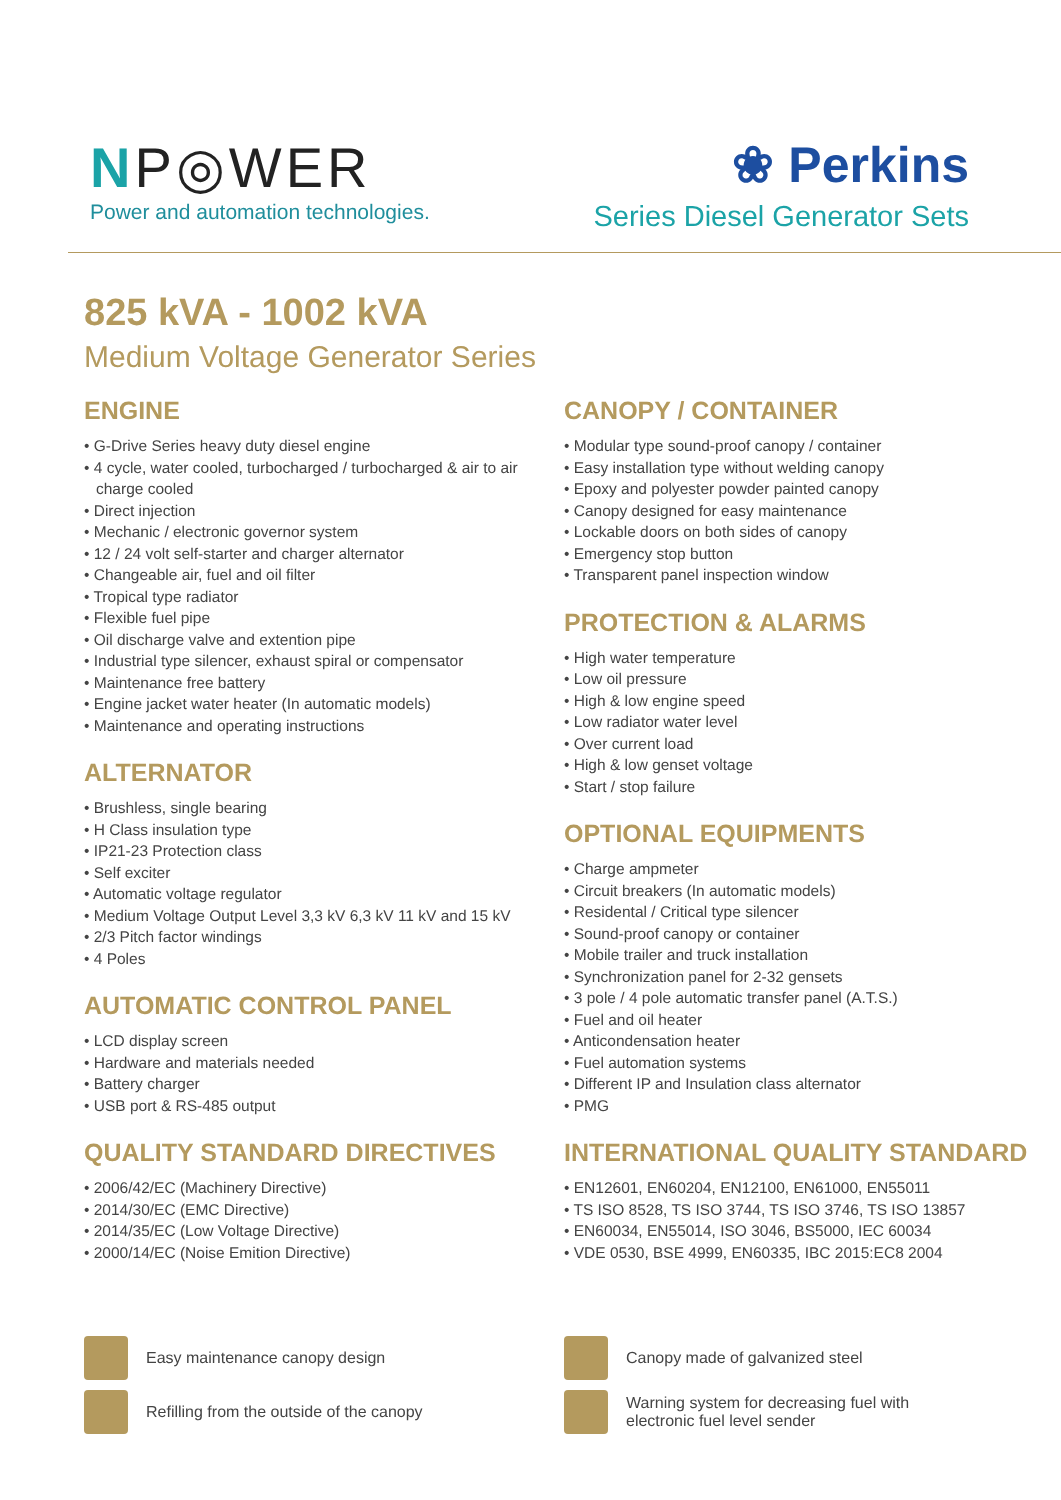NP◎WER
Power and automation technologies.
❀ Perkins
Series Diesel Generator Sets
825 kVA - 1002 kVA
Medium Voltage Generator Series
ENGINE
• G-Drive Series heavy duty diesel engine
• 4 cycle, water cooled, turbocharged / turbocharged & air to air charge cooled
• Direct injection
• Mechanic / electronic governor system
• 12 / 24 volt self-starter and charger alternator
• Changeable air, fuel and oil filter
• Tropical type radiator
• Flexible fuel pipe
• Oil discharge valve and extention pipe
• Industrial type silencer, exhaust spiral or compensator
• Maintenance free battery
• Engine jacket water heater (In automatic models)
• Maintenance and operating instructions
ALTERNATOR
• Brushless, single bearing
• H Class insulation type
• IP21-23 Protection class
• Self exciter
• Automatic voltage regulator
• Medium Voltage Output Level 3,3 kV 6,3 kV 11 kV and 15 kV
• 2/3 Pitch factor windings
• 4 Poles
AUTOMATIC CONTROL PANEL
• LCD display screen
• Hardware and materials needed
• Battery charger
• USB port & RS-485 output
QUALITY STANDARD DIRECTIVES
• 2006/42/EC (Machinery Directive)
• 2014/30/EC (EMC Directive)
• 2014/35/EC (Low Voltage Directive)
• 2000/14/EC (Noise Emition Directive)
CANOPY / CONTAINER
• Modular type sound-proof canopy / container
• Easy installation type without welding canopy
• Epoxy and polyester powder painted canopy
• Canopy designed for easy maintenance
• Lockable doors on both sides of canopy
• Emergency stop button
• Transparent panel inspection window
PROTECTION & ALARMS
• High water temperature
• Low oil pressure
• High & low engine speed
• Low radiator water level
• Over current load
• High & low genset voltage
• Start / stop failure
OPTIONAL EQUIPMENTS
• Charge ampmeter
• Circuit breakers (In automatic models)
• Residental / Critical type silencer
• Sound-proof canopy or container
• Mobile trailer and truck installation
• Synchronization panel for 2-32 gensets
• 3 pole / 4 pole automatic transfer panel (A.T.S.)
• Fuel and oil heater
• Anticondensation heater
• Fuel automation systems
• Different IP and Insulation class alternator
• PMG
INTERNATIONAL QUALITY STANDARD
• EN12601, EN60204, EN12100, EN61000, EN55011
• TS ISO 8528, TS ISO 3744, TS ISO 3746, TS ISO 13857
• EN60034, EN55014, ISO 3046, BS5000, IEC 60034
• VDE 0530, BSE 4999, EN60335, IBC 2015:EC8 2004
Easy maintenance canopy design
Refilling from the outside of the canopy
Canopy made of galvanized steel
Warning system for decreasing fuel with
electronic fuel level sender